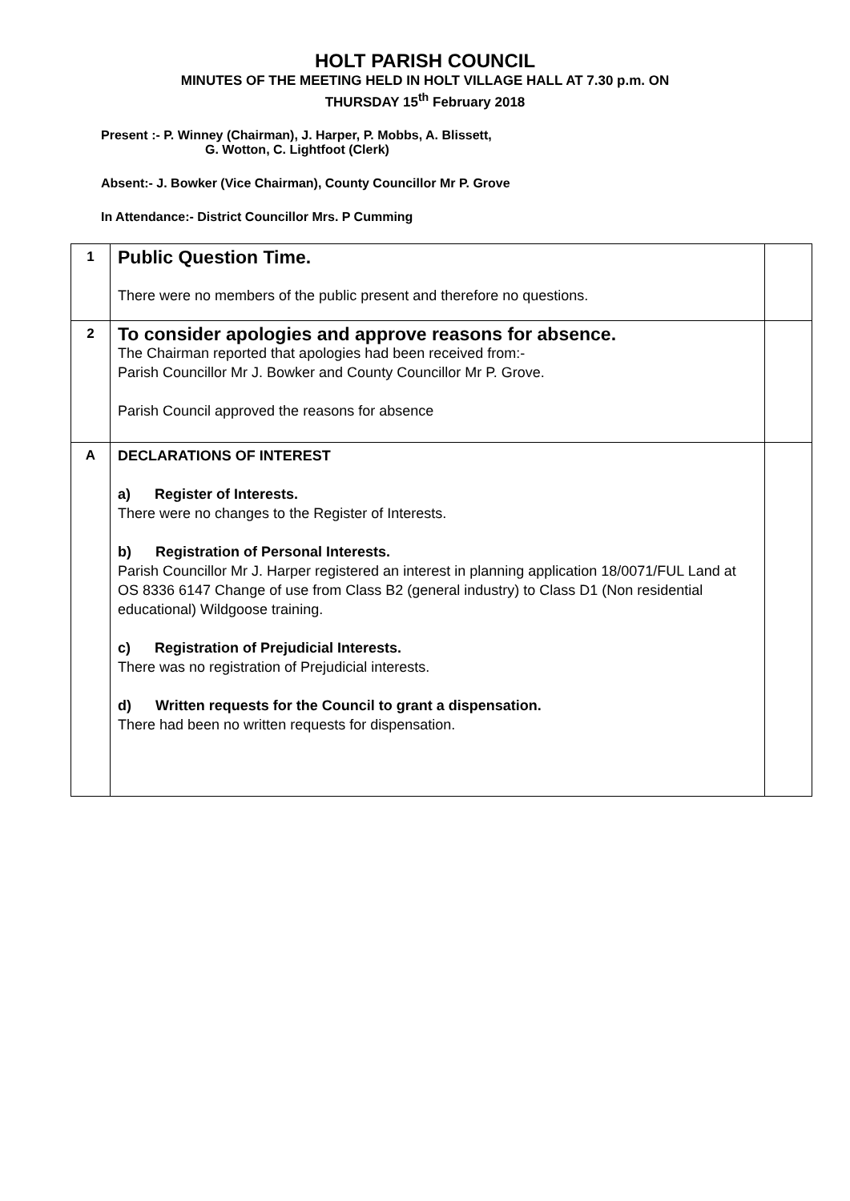HOLT PARISH COUNCIL
MINUTES OF THE MEETING HELD IN HOLT VILLAGE HALL AT 7.30 p.m. ON
THURSDAY 15<sup>th</sup> February 2018
Present :- P. Winney (Chairman), J. Harper, P. Mobbs, A. Blissett,
G. Wotton, C. Lightfoot (Clerk)
Absent:- J. Bowker (Vice Chairman), County Councillor Mr P. Grove
In Attendance:- District Councillor Mrs. P Cumming
| 1 | Public Question Time. There were no members of the public present and therefore no questions. | |
| 2 | To consider apologies and approve reasons for absence. The Chairman reported that apologies had been received from:- Parish Councillor Mr J. Bowker and County Councillor Mr P. Grove. Parish Council approved the reasons for absence | |
| A | DECLARATIONS OF INTEREST a) Register of Interests. There were no changes to the Register of Interests. b) Registration of Personal Interests. Parish Councillor Mr J. Harper registered an interest in planning application 18/0071/FUL Land at OS 8336 6147 Change of use from Class B2 (general industry) to Class D1 (Non residential educational) Wildgoose training. c) Registration of Prejudicial Interests. There was no registration of Prejudicial interests. d) Written requests for the Council to grant a dispensation. There had been no written requests for dispensation. | |